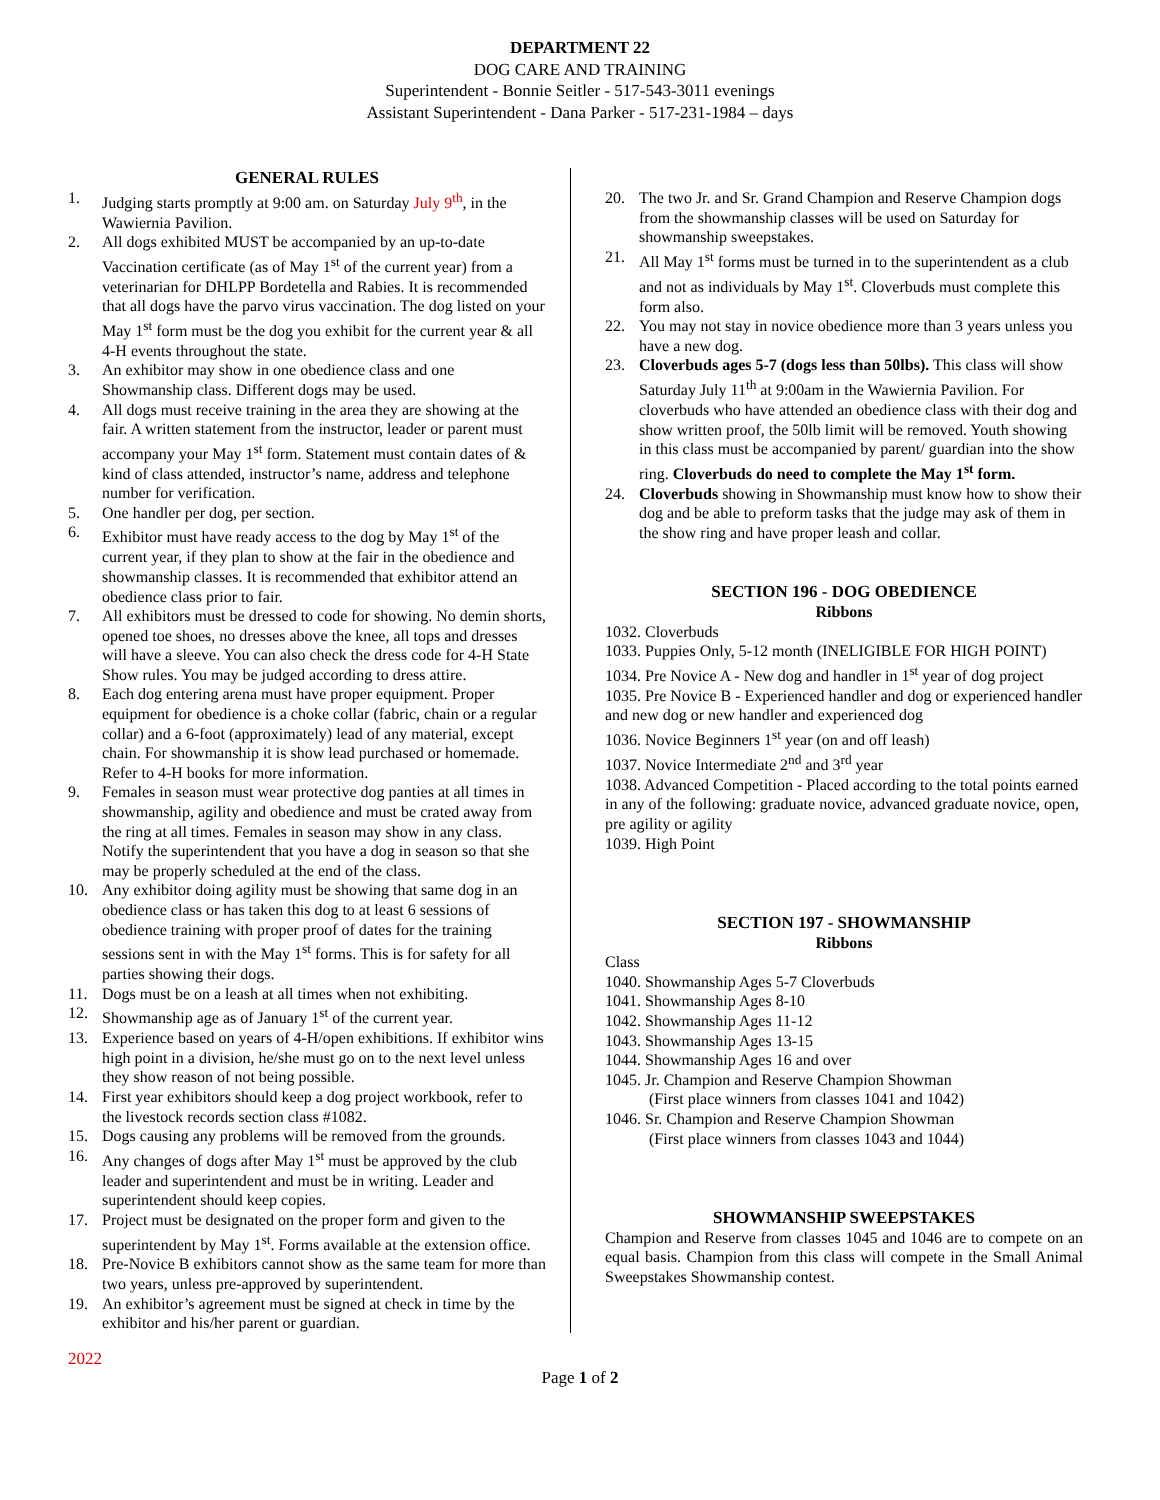DEPARTMENT 22
DOG CARE AND TRAINING
Superintendent - Bonnie Seitler - 517-543-3011 evenings
Assistant Superintendent - Dana Parker - 517-231-1984 – days
GENERAL RULES
1. Judging starts promptly at 9:00 am. on Saturday July 9<sup>th</sup>, in the Wawiernia Pavilion.
2. All dogs exhibited MUST be accompanied by an up-to-date Vaccination certificate (as of May 1<sup>st</sup> of the current year) from a veterinarian for DHLPP Bordetella and Rabies. It is recommended that all dogs have the parvo virus vaccination. The dog listed on your May 1<sup>st</sup> form must be the dog you exhibit for the current year & all 4-H events throughout the state.
3. An exhibitor may show in one obedience class and one Showmanship class. Different dogs may be used.
4. All dogs must receive training in the area they are showing at the fair. A written statement from the instructor, leader or parent must accompany your May 1<sup>st</sup> form. Statement must contain dates of & kind of class attended, instructor’s name, address and telephone number for verification.
5. One handler per dog, per section.
6. Exhibitor must have ready access to the dog by May 1<sup>st</sup> of the current year, if they plan to show at the fair in the obedience and showmanship classes. It is recommended that exhibitor attend an obedience class prior to fair.
7. All exhibitors must be dressed to code for showing. No demin shorts, opened toe shoes, no dresses above the knee, all tops and dresses will have a sleeve. You can also check the dress code for 4-H State Show rules. You may be judged according to dress attire.
8. Each dog entering arena must have proper equipment. Proper equipment for obedience is a choke collar (fabric, chain or a regular collar) and a 6-foot (approximately) lead of any material, except chain. For showmanship it is show lead purchased or homemade. Refer to 4-H books for more information.
9. Females in season must wear protective dog panties at all times in showmanship, agility and obedience and must be crated away from the ring at all times. Females in season may show in any class. Notify the superintendent that you have a dog in season so that she may be properly scheduled at the end of the class.
10. Any exhibitor doing agility must be showing that same dog in an obedience class or has taken this dog to at least 6 sessions of obedience training with proper proof of dates for the training sessions sent in with the May 1<sup>st</sup> forms. This is for safety for all parties showing their dogs.
11. Dogs must be on a leash at all times when not exhibiting.
12. Showmanship age as of January 1<sup>st</sup> of the current year.
13. Experience based on years of 4-H/open exhibitions. If exhibitor wins high point in a division, he/she must go on to the next level unless they show reason of not being possible.
14. First year exhibitors should keep a dog project workbook, refer to the livestock records section class #1082.
15. Dogs causing any problems will be removed from the grounds.
16. Any changes of dogs after May 1<sup>st</sup> must be approved by the club leader and superintendent and must be in writing. Leader and superintendent should keep copies.
17. Project must be designated on the proper form and given to the superintendent by May 1<sup>st</sup>. Forms available at the extension office.
18. Pre-Novice B exhibitors cannot show as the same team for more than two years, unless pre-approved by superintendent.
19. An exhibitor’s agreement must be signed at check in time by the exhibitor and his/her parent or guardian.
20. The two Jr. and Sr. Grand Champion and Reserve Champion dogs from the showmanship classes will be used on Saturday for showmanship sweepstakes.
21. All May 1<sup>st</sup> forms must be turned in to the superintendent as a club and not as individuals by May 1<sup>st</sup>. Cloverbuds must complete this form also.
22. You may not stay in novice obedience more than 3 years unless you have a new dog.
23. Cloverbuds ages 5-7 (dogs less than 50lbs). This class will show Saturday July 11<sup>th</sup> at 9:00am in the Wawiernia Pavilion. For cloverbuds who have attended an obedience class with their dog and show written proof, the 50lb limit will be removed. Youth showing in this class must be accompanied by parent/ guardian into the show ring. Cloverbuds do need to complete the May 1<sup>st</sup> form.
24. Cloverbuds showing in Showmanship must know how to show their dog and be able to preform tasks that the judge may ask of them in the show ring and have proper leash and collar.
SECTION 196 - DOG OBEDIENCE
Ribbons
1032. Cloverbuds
1033. Puppies Only, 5-12 month (INELIGIBLE FOR HIGH POINT)
1034. Pre Novice A - New dog and handler in 1<sup>st</sup> year of dog project
1035. Pre Novice B - Experienced handler and dog or experienced handler and new dog or new handler and experienced dog
1036. Novice Beginners 1<sup>st</sup> year (on and off leash)
1037. Novice Intermediate 2<sup>nd</sup> and 3<sup>rd</sup> year
1038. Advanced Competition - Placed according to the total points earned in any of the following: graduate novice, advanced graduate novice, open, pre agility or agility
1039. High Point
SECTION 197 - SHOWMANSHIP
Ribbons
Class
1040. Showmanship Ages 5-7 Cloverbuds
1041. Showmanship Ages 8-10
1042. Showmanship Ages 11-12
1043. Showmanship Ages 13-15
1044. Showmanship Ages 16 and over
1045. Jr. Champion and Reserve Champion Showman
(First place winners from classes 1041 and 1042)
1046. Sr. Champion and Reserve Champion Showman
(First place winners from classes 1043 and 1044)
SHOWMANSHIP SWEEPSTAKES
Champion and Reserve from classes 1045 and 1046 are to compete on an equal basis. Champion from this class will compete in the Small Animal Sweepstakes Showmanship contest.
2022
Page 1 of 2